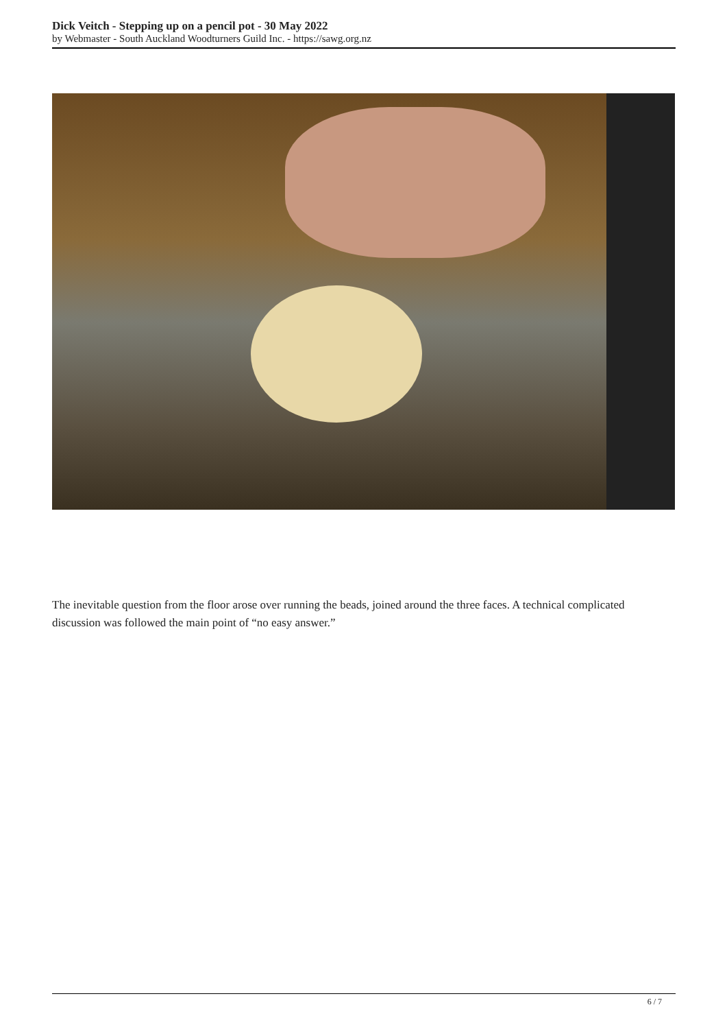Dick Veitch - Stepping up on a pencil pot - 30 May 2022
by Webmaster - South Auckland Woodturners Guild Inc. - https://sawg.org.nz
The inevitable question from the floor arose over running the beads, joined around the three faces. A technical complicated discussion was followed the main point of “no easy answer.”
6 / 7